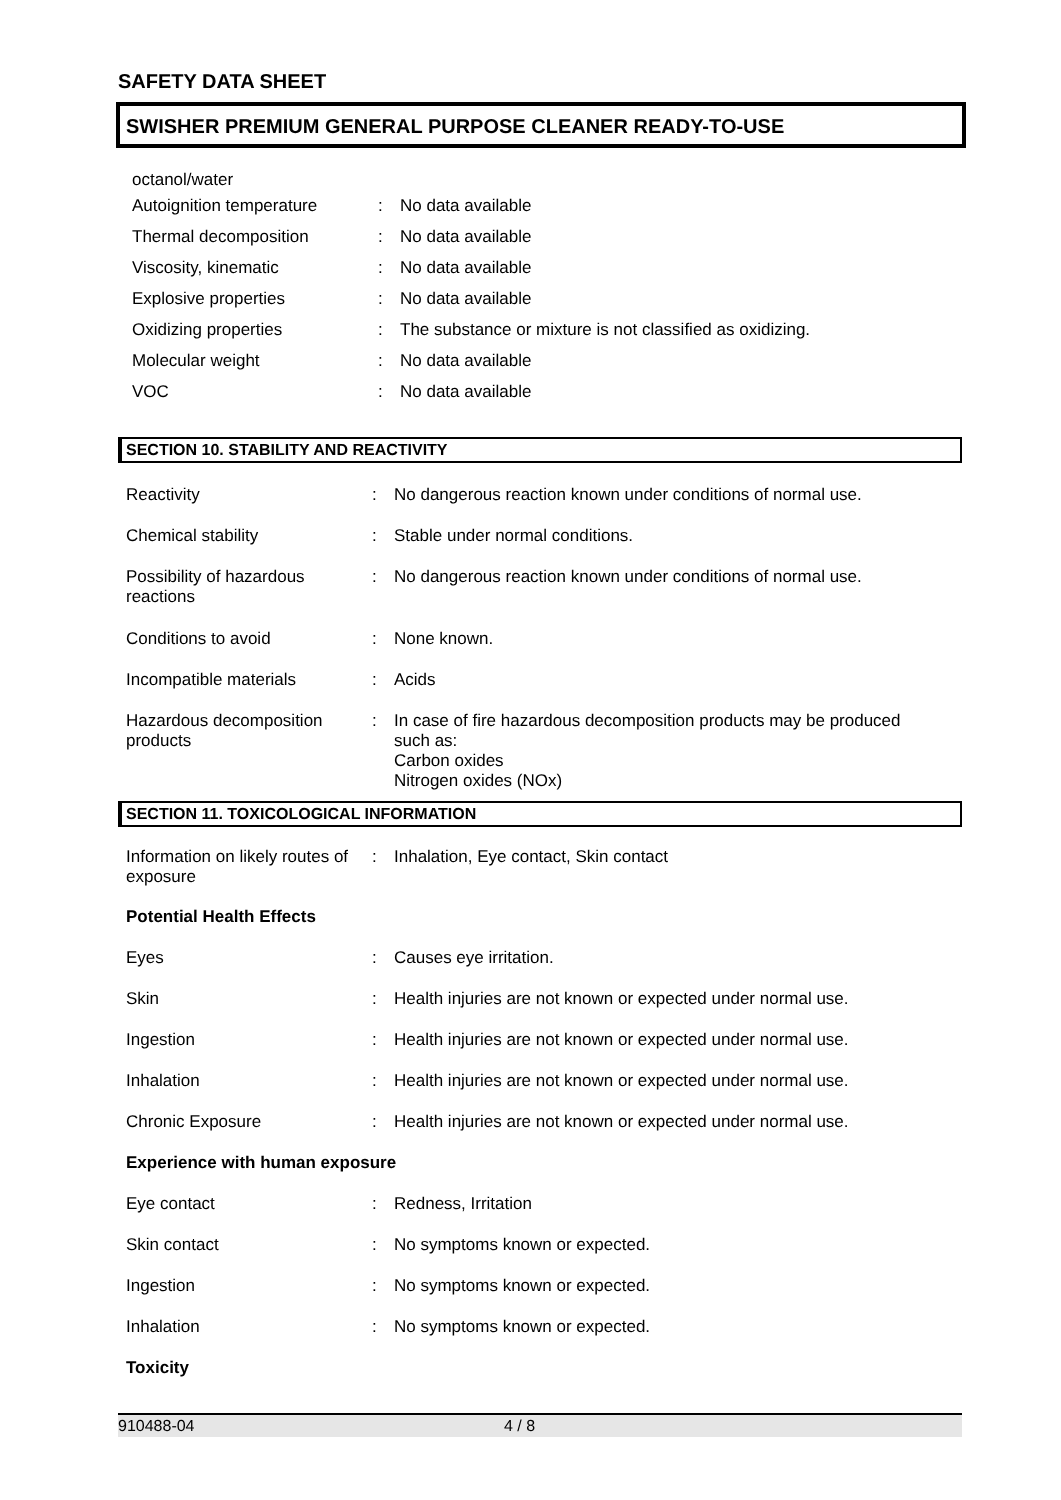SAFETY DATA SHEET
SWISHER PREMIUM GENERAL PURPOSE CLEANER READY-TO-USE
| octanol/water | | |
| Autoignition temperature | : | No data available |
| Thermal decomposition | : | No data available |
| Viscosity, kinematic | : | No data available |
| Explosive properties | : | No data available |
| Oxidizing properties | : | The substance or mixture is not classified as oxidizing. |
| Molecular weight | : | No data available |
| VOC | : | No data available |
SECTION 10. STABILITY AND REACTIVITY
| Reactivity | : | No dangerous reaction known under conditions of normal use. |
| Chemical stability | : | Stable under normal conditions. |
| Possibility of hazardous reactions | : | No dangerous reaction known under conditions of normal use. |
| Conditions to avoid | : | None known. |
| Incompatible materials | : | Acids |
| Hazardous decomposition products | : | In case of fire hazardous decomposition products may be produced such as: Carbon oxides Nitrogen oxides (NOx) |
SECTION 11. TOXICOLOGICAL INFORMATION
| Information on likely routes of exposure | : | Inhalation, Eye contact, Skin contact |
| Potential Health Effects | | |
| Eyes | : | Causes eye irritation. |
| Skin | : | Health injuries are not known or expected under normal use. |
| Ingestion | : | Health injuries are not known or expected under normal use. |
| Inhalation | : | Health injuries are not known or expected under normal use. |
| Chronic Exposure | : | Health injuries are not known or expected under normal use. |
| Experience with human exposure | | |
| Eye contact | : | Redness, Irritation |
| Skin contact | : | No symptoms known or expected. |
| Ingestion | : | No symptoms known or expected. |
| Inhalation | : | No symptoms known or expected. |
| Toxicity | | |
910488-04 4 / 8